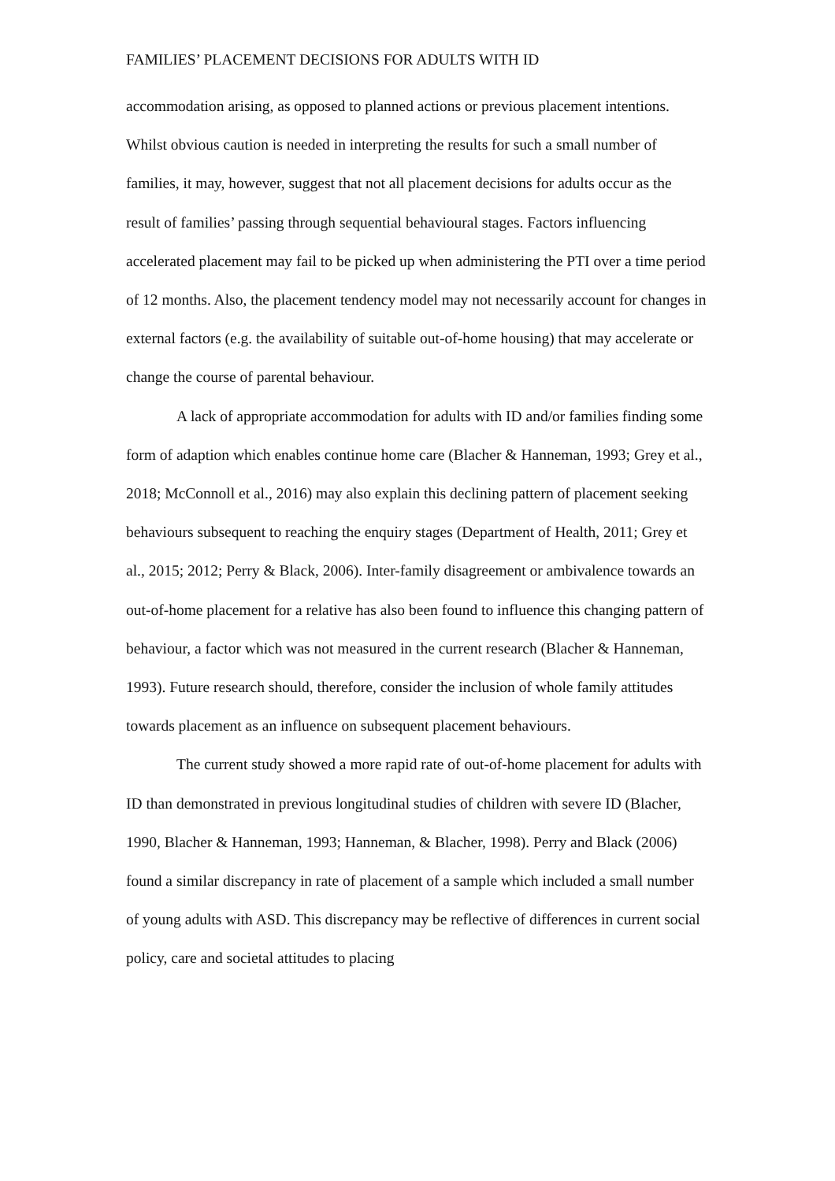FAMILIES’ PLACEMENT DECISIONS FOR ADULTS WITH ID
accommodation arising, as opposed to planned actions or previous placement intentions. Whilst obvious caution is needed in interpreting the results for such a small number of families, it may, however, suggest that not all placement decisions for adults occur as the result of families’ passing through sequential behavioural stages. Factors influencing accelerated placement may fail to be picked up when administering the PTI over a time period of 12 months. Also, the placement tendency model may not necessarily account for changes in external factors (e.g. the availability of suitable out-of-home housing) that may accelerate or change the course of parental behaviour.
A lack of appropriate accommodation for adults with ID and/or families finding some form of adaption which enables continue home care (Blacher & Hanneman, 1993; Grey et al., 2018; McConnoll et al., 2016) may also explain this declining pattern of placement seeking behaviours subsequent to reaching the enquiry stages (Department of Health, 2011; Grey et al., 2015; 2012; Perry & Black, 2006). Inter-family disagreement or ambivalence towards an out-of-home placement for a relative has also been found to influence this changing pattern of behaviour, a factor which was not measured in the current research (Blacher & Hanneman, 1993). Future research should, therefore, consider the inclusion of whole family attitudes towards placement as an influence on subsequent placement behaviours.
The current study showed a more rapid rate of out-of-home placement for adults with ID than demonstrated in previous longitudinal studies of children with severe ID (Blacher, 1990, Blacher & Hanneman, 1993; Hanneman, & Blacher, 1998). Perry and Black (2006) found a similar discrepancy in rate of placement of a sample which included a small number of young adults with ASD. This discrepancy may be reflective of differences in current social policy, care and societal attitudes to placing